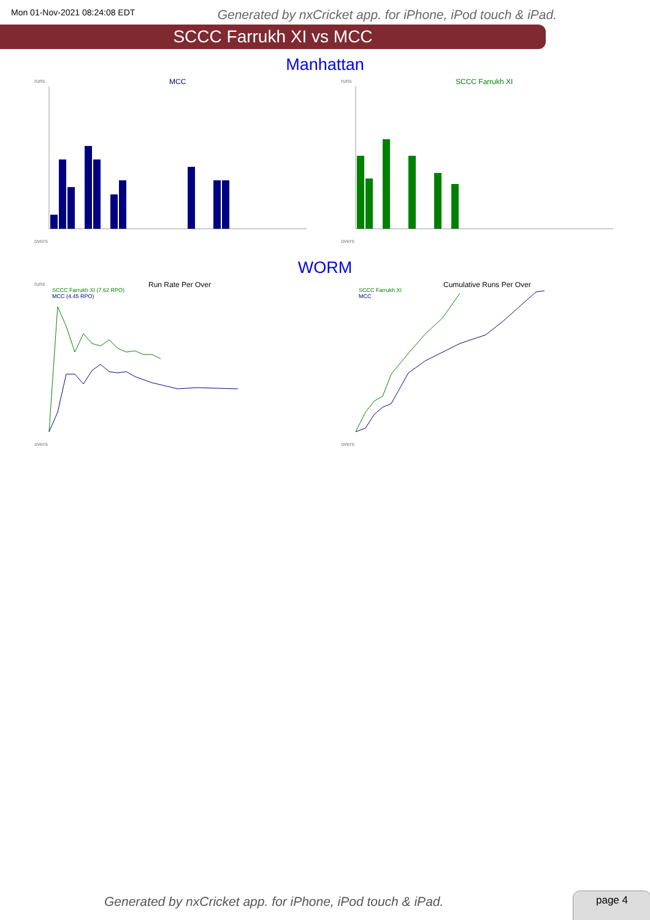Mon 01-Nov-2021 08:24:08 EDT Generated by nxCricket app. for iPhone, iPod touch & iPad.
SCCC Farrukh XI vs MCC
Manhattan
runs
MCC
overs
runs
SCCC Farrukh XI
overs
WORM
runs
Run Rate Per Over
SCCC Farrukh XI (7.62 RPO)
MCC (4.45 RPO)
overs
Cumulative Runs Per Over
SCCC Farrukh XI
MCC
overs
Generated by nxCricket app. for iPhone, iPod touch & iPad.
page 4